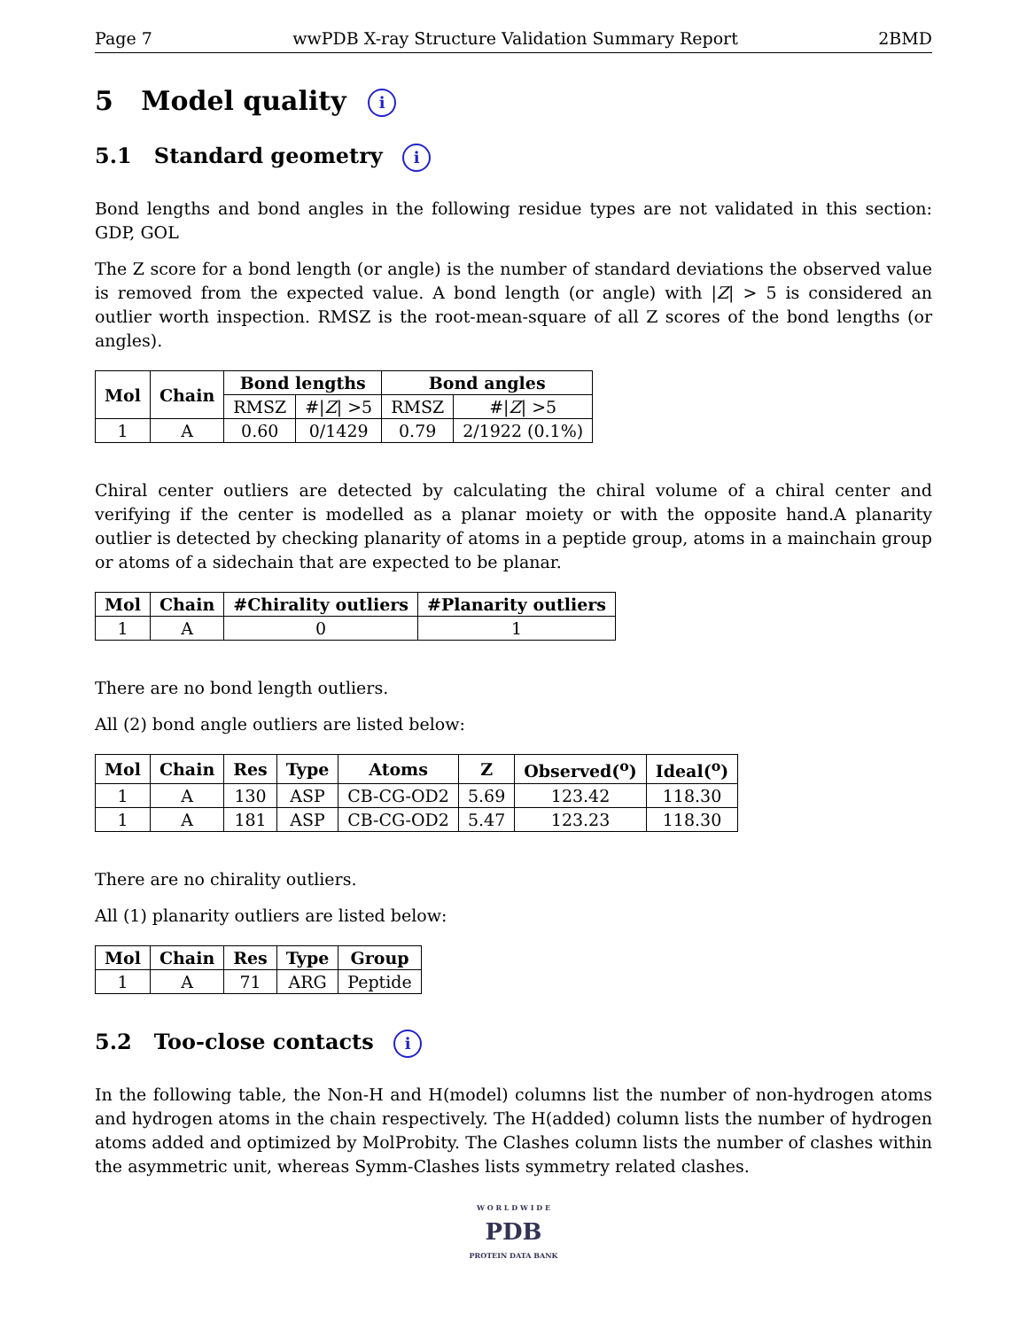Page 7 wwPDB X-ray Structure Validation Summary Report 2BMD
5 Model quality i
5.1 Standard geometry i
Bond lengths and bond angles in the following residue types are not validated in this section: GDP, GOL
The Z score for a bond length (or angle) is the number of standard deviations the observed value is removed from the expected value. A bond length (or angle) with |Z| > 5 is considered an outlier worth inspection. RMSZ is the root-mean-square of all Z scores of the bond lengths (or angles).
| Mol | Chain | Bond lengths | | Bond angles | |
| --- | --- | --- | --- | --- | --- |
| | | RMSZ | #/ Z / >5 | RMSZ | #/ Z / >5 |
| 1 | A | 0.60 | 0/1429 | 0.79 | 2/1922 (0.1%) |
Chiral center outliers are detected by calculating the chiral volume of a chiral center and verifying if the center is modelled as a planar moiety or with the opposite hand.A planarity outlier is detected by checking planarity of atoms in a peptide group, atoms in a mainchain group or atoms of a sidechain that are expected to be planar.
| Mol | Chain | #Chirality outliers | #Planarity outliers |
| --- | --- | --- | --- |
| 1 | A | 0 | 1 |
There are no bond length outliers.
All (2) bond angle outliers are listed below:
| Mol | Chain | Res | Type | Atoms | Z | Observed(<sup>o</sup>) | Ideal(<sup>o</sup>) |
| --- | --- | --- | --- | --- | --- | --- | --- |
| 1 | A | 130 | ASP | CB-CG-OD2 | 5.69 | 123.42 | 118.30 |
| 1 | A | 181 | ASP | CB-CG-OD2 | 5.47 | 123.23 | 118.30 |
There are no chirality outliers.
All (1) planarity outliers are listed below:
| Mol | Chain | Res | Type | Group |
| --- | --- | --- | --- | --- |
| 1 | A | 71 | ARG | Peptide |
5.2 Too-close contacts i
In the following table, the Non-H and H(model) columns list the number of non-hydrogen atoms and hydrogen atoms in the chain respectively. The H(added) column lists the number of hydrogen atoms added and optimized by MolProbity. The Clashes column lists the number of clashes within the asymmetric unit, whereas Symm-Clashes lists symmetry related clashes.
W O R L D W I D E
PDB
PROTEIN DATA BANK